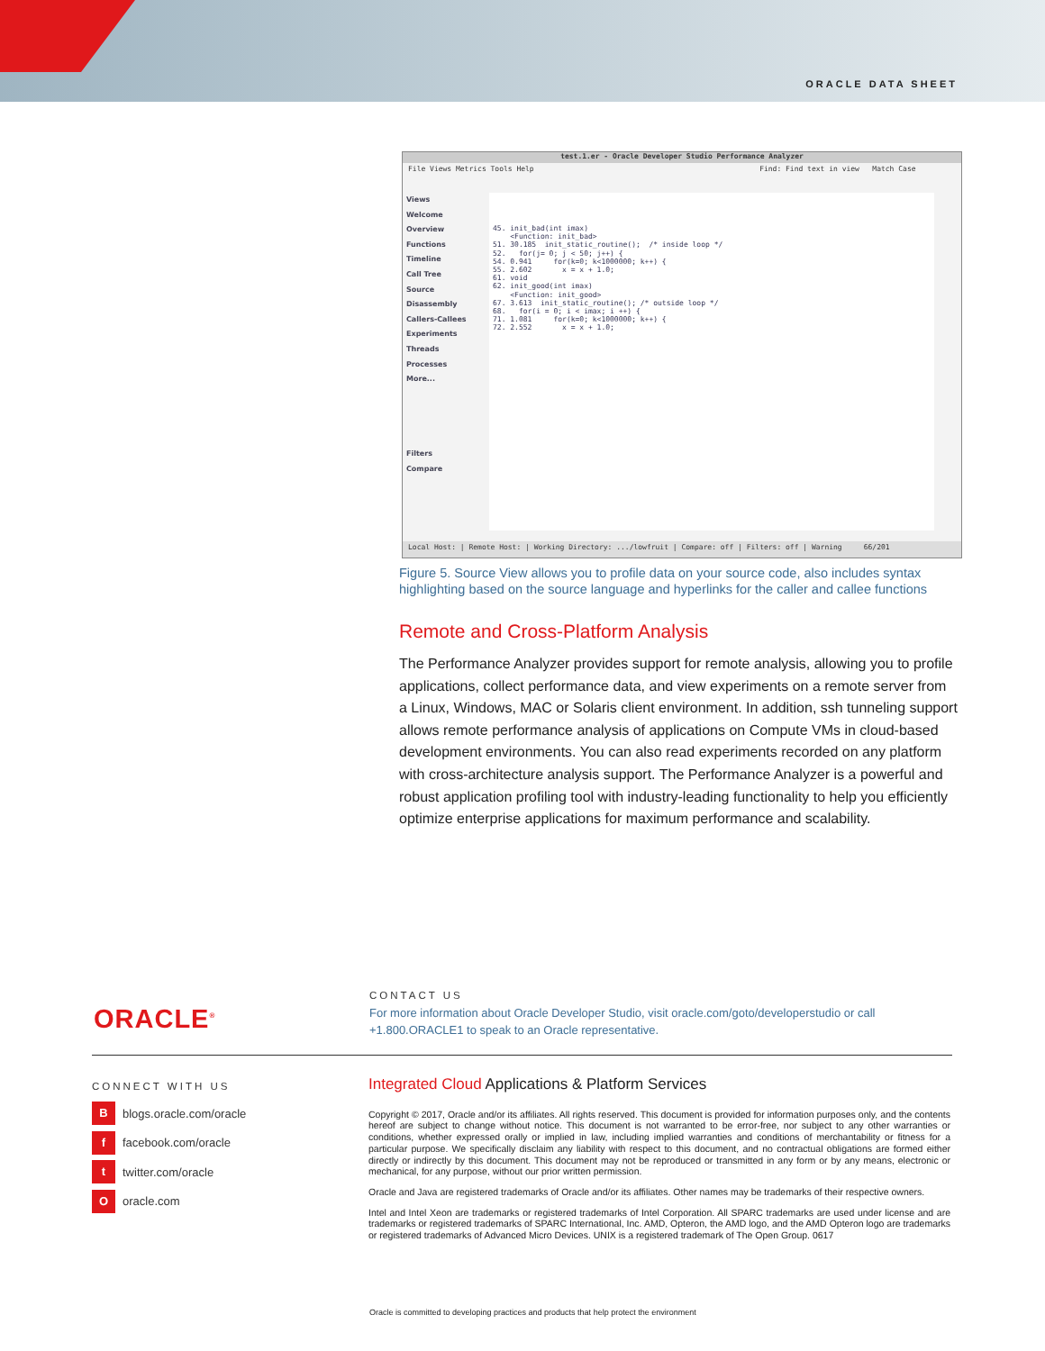ORACLE DATA SHEET
test.1.er - Oracle Developer Studio Performance Analyzer
File Views Metrics Tools Help Find: Find text in view Match Case
Views
Welcome
Overview
Functions
Timeline
Call Tree
Source
Disassembly
Callers-Callees
Experiments
Threads
Processes
More...
Filters
Compare
45. init_bad(int imax) <Function: init_bad> 51. 30.185 init_static_routine(); /* inside loop */ 52. for(j= 0; j < 50; j++) { 54. 0.941 for(k=0; k<1000000; k++) { 55. 2.602 x = x + 1.0; 61. void 62. init_good(int imax) <Function: init_good> 67. 3.613 init_static_routine(); /* outside loop */ 68. for(i = 0; i < imax; i ++) { 71. 1.081 for(k=0; k<1000000; k++) { 72. 2.552 x = x + 1.0;
Local Host: | Remote Host: | Working Directory: .../lowfruit | Compare: off | Filters: off | Warning 66/201
Figure 5. Source View allows you to profile data on your source code, also includes syntax highlighting based on the source language and hyperlinks for the caller and callee functions
Remote and Cross-Platform Analysis
The Performance Analyzer provides support for remote analysis, allowing you to profile applications, collect performance data, and view experiments on a remote server from a Linux, Windows, MAC or Solaris client environment. In addition, ssh tunneling support allows remote performance analysis of applications on Compute VMs in cloud-based development environments. You can also read experiments recorded on any platform with cross-architecture analysis support. The Performance Analyzer is a powerful and robust application profiling tool with industry-leading functionality to help you efficiently optimize enterprise applications for maximum performance and scalability.
ORACLE<sup>®</sup>
CONTACT US
For more information about Oracle Developer Studio, visit oracle.com/goto/developerstudio or call +1.800.ORACLE1 to speak to an Oracle representative.
CONNECT WITH US
Bblogs.oracle.com/oracle
f facebook.com/oracle
t twitter.com/oracle
Ooracle.com
Integrated Cloud Applications & Platform Services
Copyright © 2017, Oracle and/or its affiliates. All rights reserved. This document is provided for information purposes only, and the contents hereof are subject to change without notice. This document is not warranted to be error-free, nor subject to any other warranties or conditions, whether expressed orally or implied in law, including implied warranties and conditions of merchantability or fitness for a particular purpose. We specifically disclaim any liability with respect to this document, and no contractual obligations are formed either directly or indirectly by this document. This document may not be reproduced or transmitted in any form or by any means, electronic or mechanical, for any purpose, without our prior written permission.
Oracle and Java are registered trademarks of Oracle and/or its affiliates. Other names may be trademarks of their respective owners.
Intel and Intel Xeon are trademarks or registered trademarks of Intel Corporation. All SPARC trademarks are used under license and are trademarks or registered trademarks of SPARC International, Inc. AMD, Opteron, the AMD logo, and the AMD Opteron logo are trademarks or registered trademarks of Advanced Micro Devices. UNIX is a registered trademark of The Open Group. 0617
Oracle is committed to developing practices and products that help protect the environment